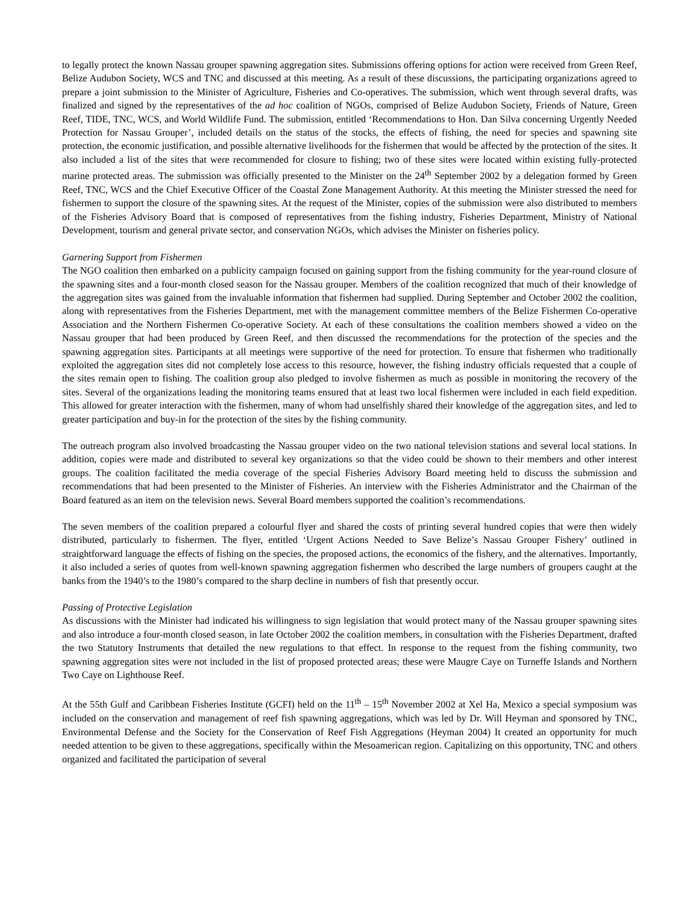to legally protect the known Nassau grouper spawning aggregation sites. Submissions offering options for action were received from Green Reef, Belize Audubon Society, WCS and TNC and discussed at this meeting. As a result of these discussions, the participating organizations agreed to prepare a joint submission to the Minister of Agriculture, Fisheries and Co-operatives. The submission, which went through several drafts, was finalized and signed by the representatives of the ad hoc coalition of NGOs, comprised of Belize Audubon Society, Friends of Nature, Green Reef, TIDE, TNC, WCS, and World Wildlife Fund. The submission, entitled ‘Recommendations to Hon. Dan Silva concerning Urgently Needed Protection for Nassau Grouper’, included details on the status of the stocks, the effects of fishing, the need for species and spawning site protection, the economic justification, and possible alternative livelihoods for the fishermen that would be affected by the protection of the sites. It also included a list of the sites that were recommended for closure to fishing; two of these sites were located within existing fully-protected marine protected areas. The submission was officially presented to the Minister on the 24<sup>th</sup> September 2002 by a delegation formed by Green Reef, TNC, WCS and the Chief Executive Officer of the Coastal Zone Management Authority. At this meeting the Minister stressed the need for fishermen to support the closure of the spawning sites. At the request of the Minister, copies of the submission were also distributed to members of the Fisheries Advisory Board that is composed of representatives from the fishing industry, Fisheries Department, Ministry of National Development, tourism and general private sector, and conservation NGOs, which advises the Minister on fisheries policy.
Garnering Support from Fishermen
The NGO coalition then embarked on a publicity campaign focused on gaining support from the fishing community for the year-round closure of the spawning sites and a four-month closed season for the Nassau grouper. Members of the coalition recognized that much of their knowledge of the aggregation sites was gained from the invaluable information that fishermen had supplied. During September and October 2002 the coalition, along with representatives from the Fisheries Department, met with the management committee members of the Belize Fishermen Co-operative Association and the Northern Fishermen Co-operative Society. At each of these consultations the coalition members showed a video on the Nassau grouper that had been produced by Green Reef, and then discussed the recommendations for the protection of the species and the spawning aggregation sites. Participants at all meetings were supportive of the need for protection. To ensure that fishermen who traditionally exploited the aggregation sites did not completely lose access to this resource, however, the fishing industry officials requested that a couple of the sites remain open to fishing. The coalition group also pledged to involve fishermen as much as possible in monitoring the recovery of the sites. Several of the organizations leading the monitoring teams ensured that at least two local fishermen were included in each field expedition. This allowed for greater interaction with the fishermen, many of whom had unselfishly shared their knowledge of the aggregation sites, and led to greater participation and buy-in for the protection of the sites by the fishing community.
The outreach program also involved broadcasting the Nassau grouper video on the two national television stations and several local stations. In addition, copies were made and distributed to several key organizations so that the video could be shown to their members and other interest groups. The coalition facilitated the media coverage of the special Fisheries Advisory Board meeting held to discuss the submission and recommendations that had been presented to the Minister of Fisheries. An interview with the Fisheries Administrator and the Chairman of the Board featured as an item on the television news. Several Board members supported the coalition’s recommendations.
The seven members of the coalition prepared a colourful flyer and shared the costs of printing several hundred copies that were then widely distributed, particularly to fishermen. The flyer, entitled ‘Urgent Actions Needed to Save Belize’s Nassau Grouper Fishery’ outlined in straightforward language the effects of fishing on the species, the proposed actions, the economics of the fishery, and the alternatives. Importantly, it also included a series of quotes from well-known spawning aggregation fishermen who described the large numbers of groupers caught at the banks from the 1940’s to the 1980’s compared to the sharp decline in numbers of fish that presently occur.
Passing of Protective Legislation
As discussions with the Minister had indicated his willingness to sign legislation that would protect many of the Nassau grouper spawning sites and also introduce a four-month closed season, in late October 2002 the coalition members, in consultation with the Fisheries Department, drafted the two Statutory Instruments that detailed the new regulations to that effect. In response to the request from the fishing community, two spawning aggregation sites were not included in the list of proposed protected areas; these were Maugre Caye on Turneffe Islands and Northern Two Caye on Lighthouse Reef.
At the 55th Gulf and Caribbean Fisheries Institute (GCFI) held on the 11<sup>th</sup> – 15<sup>th</sup> November 2002 at Xel Ha, Mexico a special symposium was included on the conservation and management of reef fish spawning aggregations, which was led by Dr. Will Heyman and sponsored by TNC, Environmental Defense and the Society for the Conservation of Reef Fish Aggregations (Heyman 2004) It created an opportunity for much needed attention to be given to these aggregations, specifically within the Mesoamerican region. Capitalizing on this opportunity, TNC and others organized and facilitated the participation of several